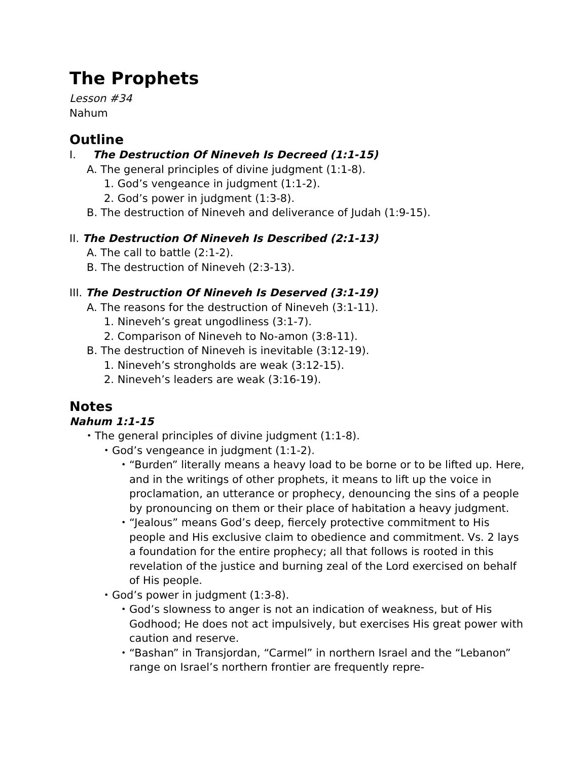The Prophets
Lesson #34
Nahum
Outline
I. The Destruction Of Nineveh Is Decreed (1:1-15)
A. The general principles of divine judgment (1:1-8).
1. God’s vengeance in judgment (1:1-2).
2. God’s power in judgment (1:3-8).
B. The destruction of Nineveh and deliverance of Judah (1:9-15).
II. The Destruction Of Nineveh Is Described (2:1-13)
A. The call to battle (2:1-2).
B. The destruction of Nineveh (2:3-13).
III. The Destruction Of Nineveh Is Deserved (3:1-19)
A. The reasons for the destruction of Nineveh (3:1-11).
1. Nineveh’s great ungodliness (3:1-7).
2. Comparison of Nineveh to No-amon (3:8-11).
B. The destruction of Nineveh is inevitable (3:12-19).
1. Nineveh’s strongholds are weak (3:12-15).
2. Nineveh’s leaders are weak (3:16-19).
Notes
Nahum 1:1-15
•
The general principles of divine judgment (1:1-8).
•
God’s vengeance in judgment (1:1-2).
•
“Burden” literally means a heavy load to be borne or to be lifted up. Here, and in the writings of other prophets, it means to lift up the voice in proclamation, an utterance or prophecy, denouncing the sins of a people by pronouncing on them or their place of habitation a heavy judgment.
•
“Jealous” means God’s deep, fiercely protective commitment to His people and His exclusive claim to obedience and commitment. Vs. 2 lays a foundation for the entire prophecy; all that follows is rooted in this revelation of the justice and burning zeal of the Lord exercised on behalf of His people.
•
God’s power in judgment (1:3-8).
•
God’s slowness to anger is not an indication of weakness, but of His Godhood; He does not act impulsively, but exercises His great power with caution and reserve.
•
“Bashan” in Transjordan, “Carmel” in northern Israel and the “Lebanon” range on Israel’s northern frontier are frequently repre-